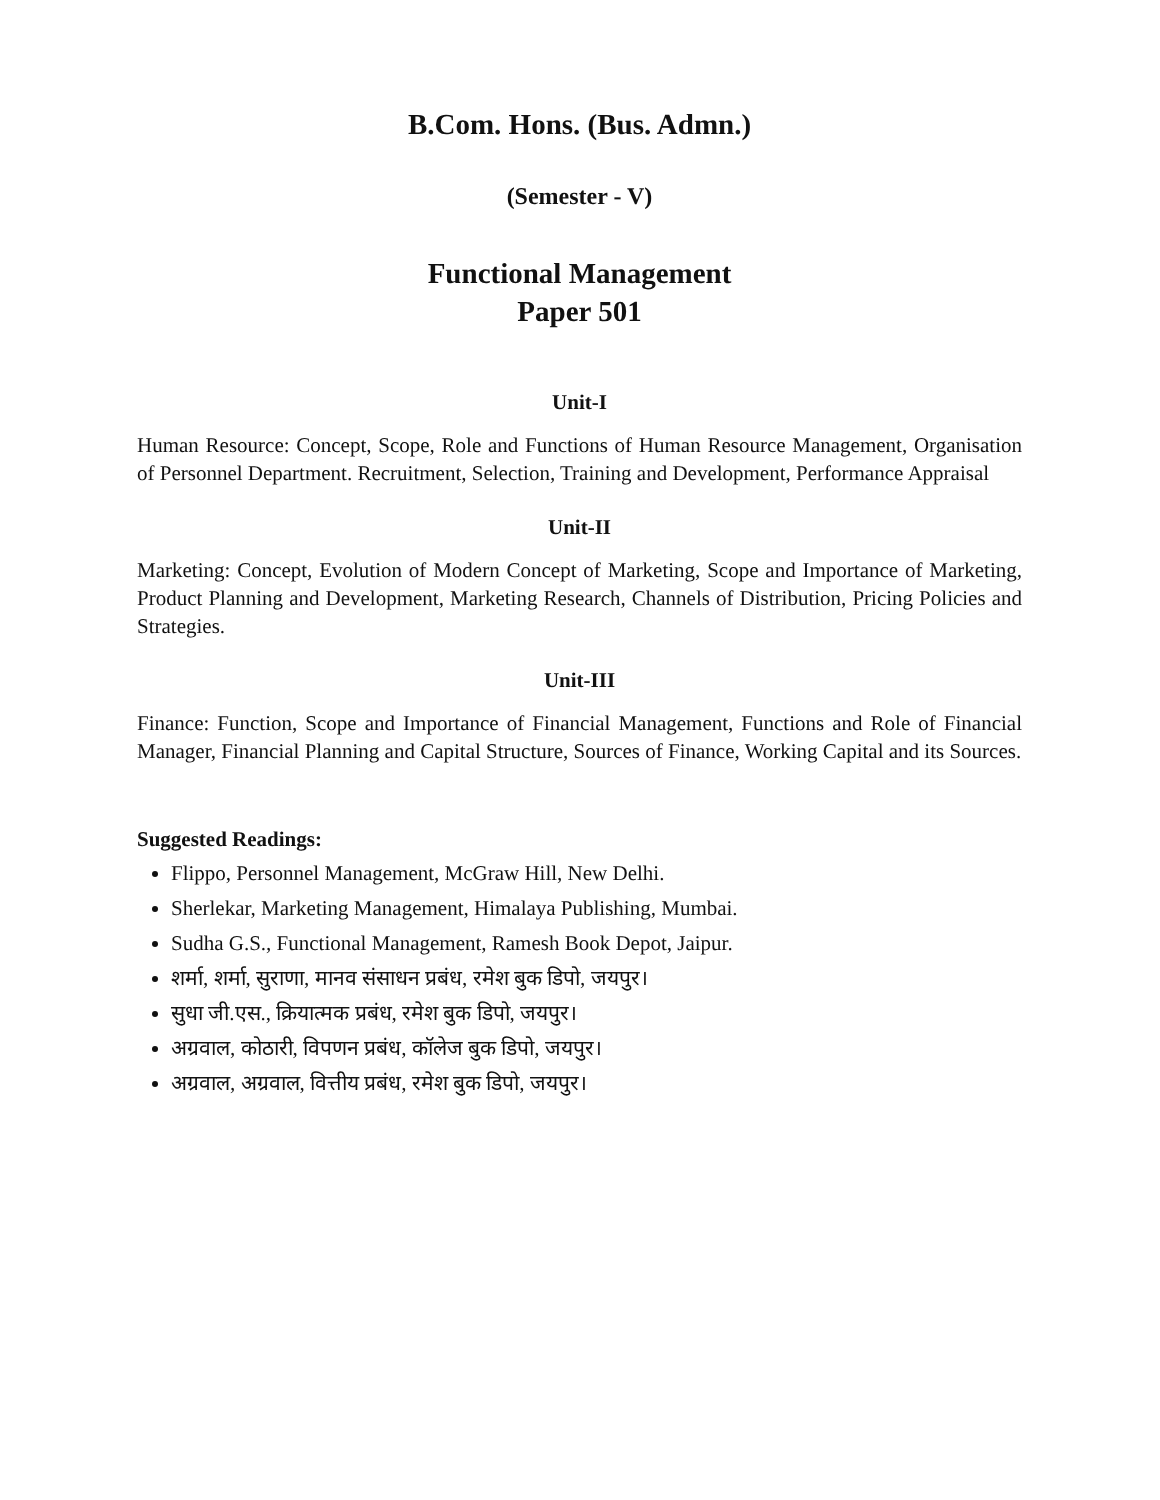B.Com. Hons. (Bus. Admn.)
(Semester - V)
Functional Management
Paper 501
Unit-I
Human Resource: Concept, Scope, Role and Functions of Human Resource Management, Organisation of Personnel Department. Recruitment, Selection, Training and Development, Performance Appraisal
Unit-II
Marketing: Concept, Evolution of Modern Concept of Marketing, Scope and Importance of Marketing, Product Planning and Development, Marketing Research, Channels of Distribution, Pricing Policies and Strategies.
Unit-III
Finance: Function, Scope and Importance of Financial Management, Functions and Role of Financial Manager, Financial Planning and Capital Structure, Sources of Finance, Working Capital and its Sources.
Suggested Readings:
Flippo, Personnel Management, McGraw Hill, New Delhi.
Sherlekar, Marketing Management, Himalaya Publishing, Mumbai.
Sudha G.S., Functional Management, Ramesh Book Depot, Jaipur.
शर्मा, शर्मा, सुराणा, मानव संसाधन प्रबंध, रमेश बुक डिपो, जयपुर।
सुधा जी.एस., क्रियात्मक प्रबंध, रमेश बुक डिपो, जयपुर।
अग्रवाल, कोठारी, विपणन प्रबंध, कॉलेज बुक डिपो, जयपुर।
अग्रवाल, अग्रवाल, वित्तीय प्रबंध, रमेश बुक डिपो, जयपुर।